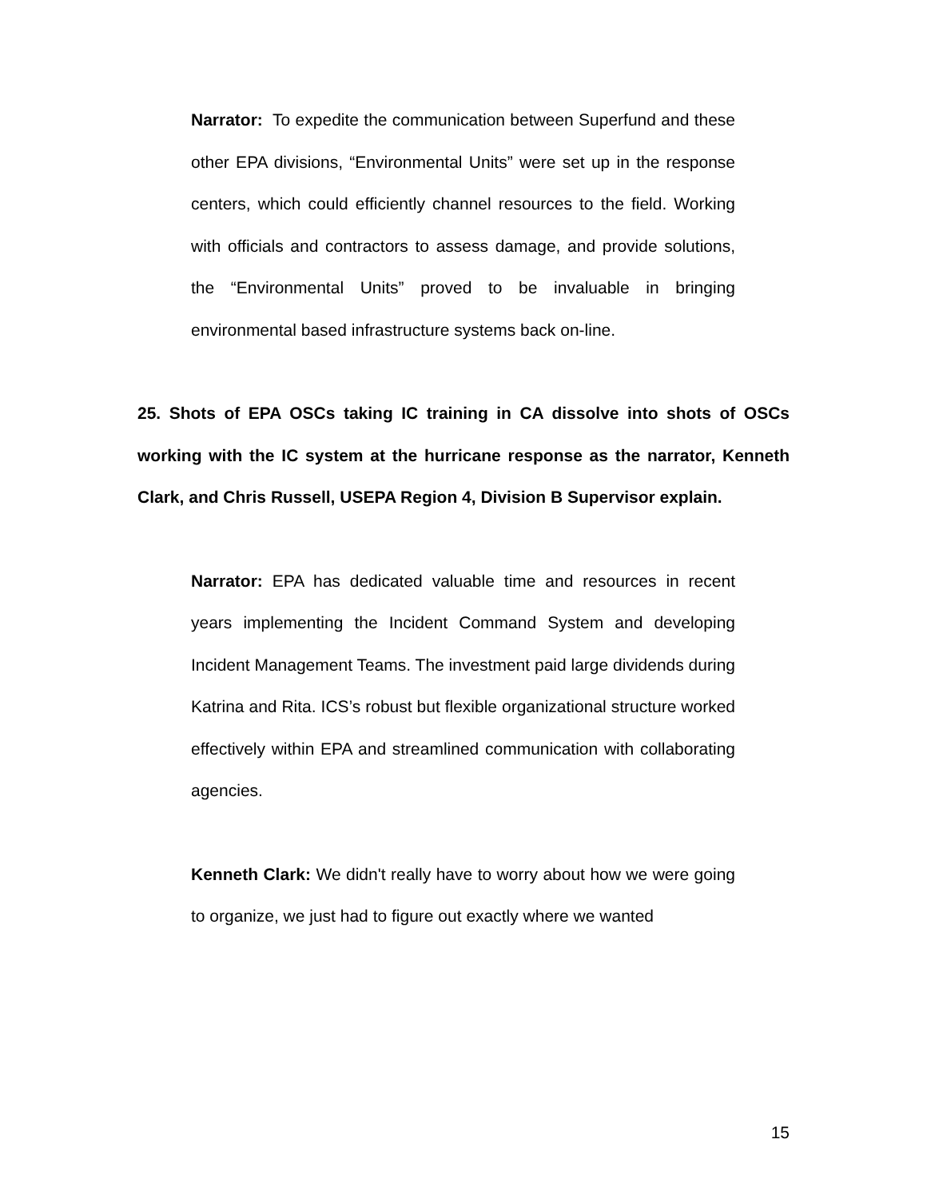Narrator: To expedite the communication between Superfund and these other EPA divisions, “Environmental Units” were set up in the response centers, which could efficiently channel resources to the field. Working with officials and contractors to assess damage, and provide solutions, the “Environmental Units” proved to be invaluable in bringing environmental based infrastructure systems back on-line.
25. Shots of EPA OSCs taking IC training in CA dissolve into shots of OSCs working with the IC system at the hurricane response as the narrator, Kenneth Clark, and Chris Russell, USEPA Region 4, Division B Supervisor explain.
Narrator: EPA has dedicated valuable time and resources in recent years implementing the Incident Command System and developing Incident Management Teams. The investment paid large dividends during Katrina and Rita. ICS’s robust but flexible organizational structure worked effectively within EPA and streamlined communication with collaborating agencies.
Kenneth Clark: We didn't really have to worry about how we were going to organize, we just had to figure out exactly where we wanted
15